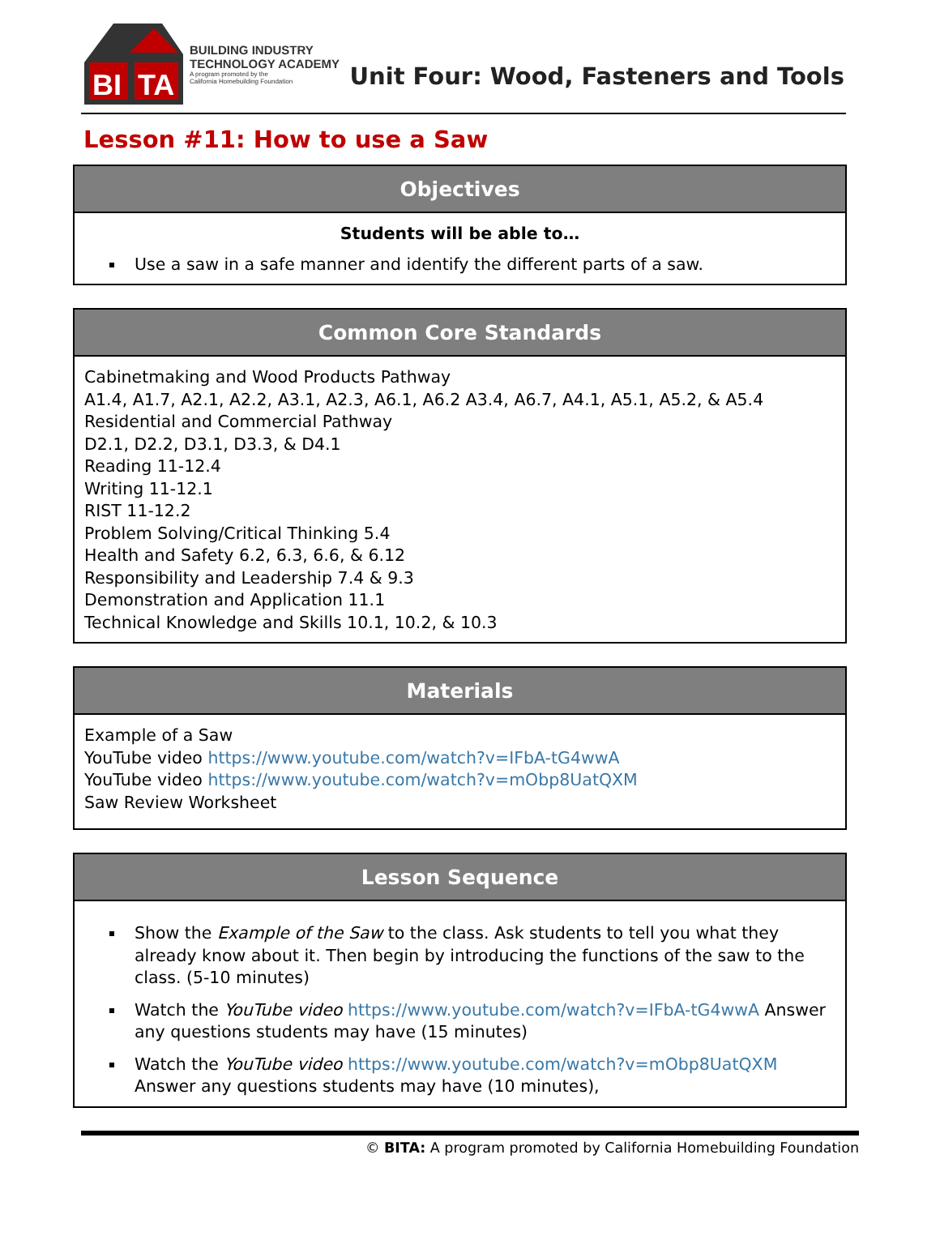BI
TA
BUILDING INDUSTRY
TECHNOLOGY ACADEMY
A program promoted by the
California Homebuilding Foundation
Unit Four: Wood, Fasteners and Tools
Lesson #11: How to use a Saw
| Objectives |
| --- |
| Students will be able to… Use a saw in a safe manner and identify the different parts of a saw. |
| Common Core Standards |
| --- |
| Cabinetmaking and Wood Products Pathway A1.4, A1.7, A2.1, A2.2, A3.1, A2.3, A6.1, A6.2 A3.4, A6.7, A4.1, A5.1, A5.2, & A5.4 Residential and Commercial Pathway D2.1, D2.2, D3.1, D3.3, & D4.1 Reading 11-12.4 Writing 11-12.1 RIST 11-12.2 Problem Solving/Critical Thinking 5.4 Health and Safety 6.2, 6.3, 6.6, & 6.12 Responsibility and Leadership 7.4 & 9.3 Demonstration and Application 11.1 Technical Knowledge and Skills 10.1, 10.2, & 10.3 |
| Materials |
| --- |
| Example of a Saw YouTube video https://www.youtube.com/watch?v=IFbA-tG4wwA YouTube video https://www.youtube.com/watch?v=mObp8UatQXM Saw Review Worksheet |
| Lesson Sequence |
| --- |
| Show the Example of the Saw to the class. Ask students to tell you what they already know about it. Then begin by introducing the functions of the saw to the class. (5-10 minutes) Watch the YouTube video https://www.youtube.com/watch?v=IFbA-tG4wwA Answer any questions students may have (15 minutes) Watch the YouTube video https://www.youtube.com/watch?v=mObp8UatQXM Answer any questions students may have (10 minutes), |
© BITA: A program promoted by California Homebuilding Foundation